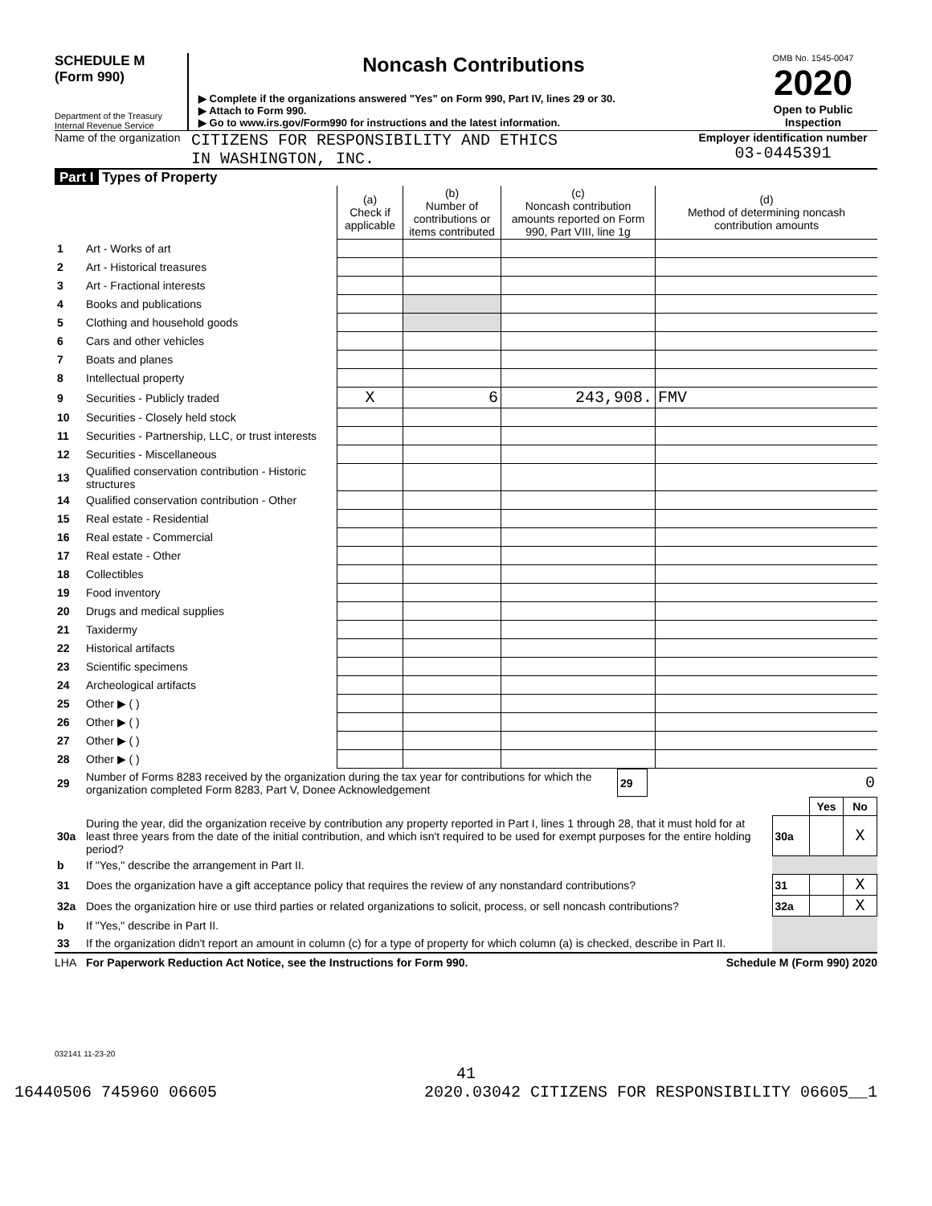SCHEDULE M
(Form 990)
Department of the Treasury
Internal Revenue Service
Noncash Contributions
▶ Complete if the organizations answered "Yes" on Form 990, Part IV, lines 29 or 30.
▶ Attach to Form 990.
▶ Go to www.irs.gov/Form990 for instructions and the latest information.
OMB No. 1545-0047
2020
Open to Public
Inspection
Name of the organization
CITIZENS FOR RESPONSIBILITY AND ETHICS
IN WASHINGTON, INC.
Employer identification number
03-0445391
Part I Types of Property
| | | (a) Check if applicable | (b) Number of contributions or items contributed | (c) Noncash contribution amounts reported on Form 990, Part VIII, line 1g | (d) Method of determining noncash contribution amounts |
| --- | --- | --- | --- | --- | --- |
| 1 | Art - Works of art | | | | |
| 2 | Art - Historical treasures | | | | |
| 3 | Art - Fractional interests | | | | |
| 4 | Books and publications | | | | |
| 5 | Clothing and household goods | | | | |
| 6 | Cars and other vehicles | | | | |
| 7 | Boats and planes | | | | |
| 8 | Intellectual property | | | | |
| 9 | Securities - Publicly traded | X | 6 | 243,908. | FMV |
| 10 | Securities - Closely held stock | | | | |
| 11 | Securities - Partnership, LLC, or trust interests | | | | |
| 12 | Securities - Miscellaneous | | | | |
| 13 | Qualified conservation contribution - Historic structures | | | | |
| 14 | Qualified conservation contribution - Other | | | | |
| 15 | Real estate - Residential | | | | |
| 16 | Real estate - Commercial | | | | |
| 17 | Real estate - Other | | | | |
| 18 | Collectibles | | | | |
| 19 | Food inventory | | | | |
| 20 | Drugs and medical supplies | | | | |
| 21 | Taxidermy | | | | |
| 22 | Historical artifacts | | | | |
| 23 | Scientific specimens | | | | |
| 24 | Archeological artifacts | | | | |
| 25 | Other ▶ ( ) | | | | |
| 26 | Other ▶ ( ) | | | | |
| 27 | Other ▶ ( ) | | | | |
| 28 | Other ▶ ( ) | | | | |
| 29 | Number of Forms 8283 received by the organization during the tax year for contributions for which the organization completed Form 8283, Part V, Donee Acknowledgement | 29 | 0 |
| | | | Yes | No |
| 30a | During the year, did the organization receive by contribution any property reported in Part I, lines 1 through 28, that it must hold for at least three years from the date of the initial contribution, and which isn't required to be used for exempt purposes for the entire holding period? | 30a | | X |
| b | If "Yes," describe the arrangement in Part II. | | | |
| 31 | Does the organization have a gift acceptance policy that requires the review of any nonstandard contributions? | 31 | | X |
| 32a | Does the organization hire or use third parties or related organizations to solicit, process, or sell noncash contributions? | 32a | | X |
| b | If "Yes," describe in Part II. | | | |
| 33 | If the organization didn't report an amount in column (c) for a type of property for which column (a) is checked, describe in Part II. | | | |
LHA For Paperwork Reduction Act Notice, see the Instructions for Form 990. Schedule M (Form 990) 2020
032141 11-23-20
41
16440506 745960 06605 2020.03042 CITIZENS FOR RESPONSIBILITY 06605__1